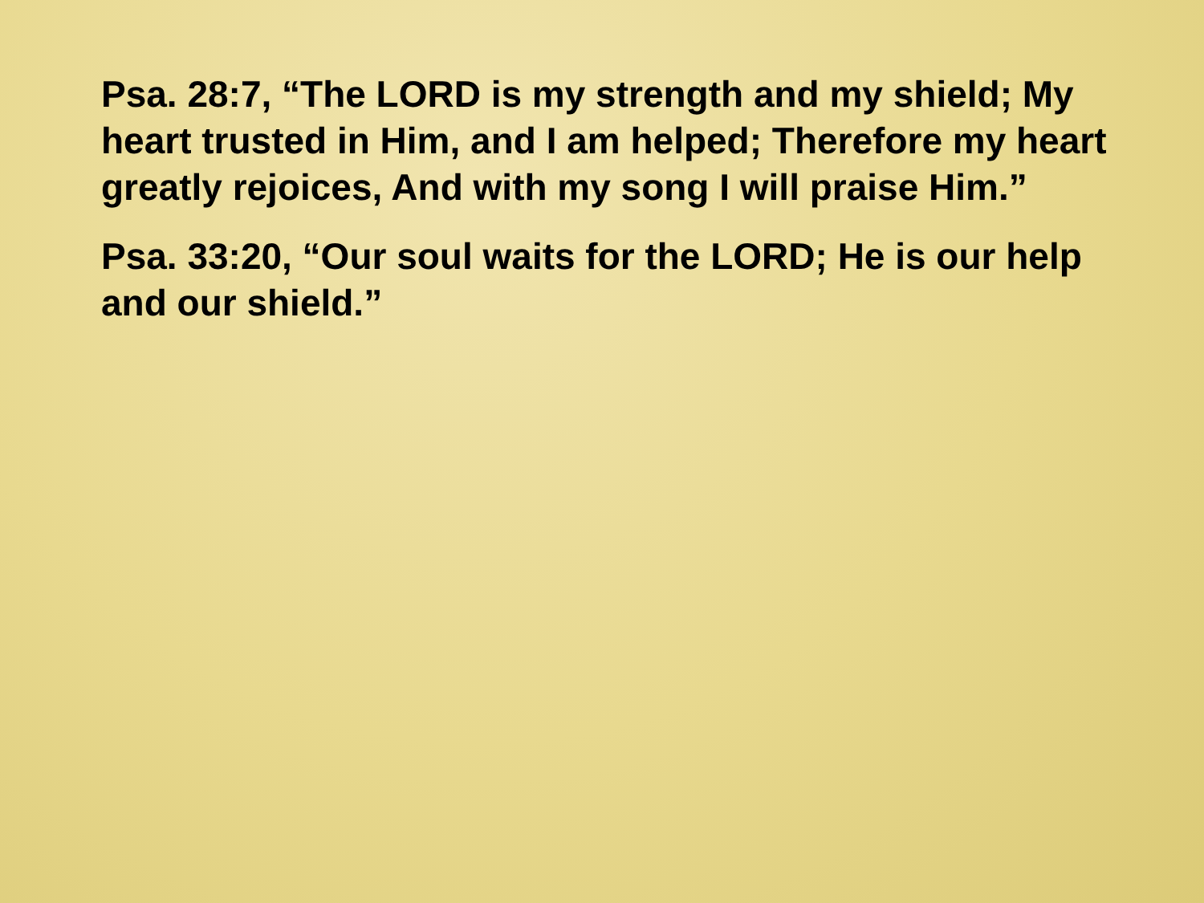Psa. 28:7, “The LORD is my strength and my shield; My heart trusted in Him, and I am helped; Therefore my heart greatly rejoices, And with my song I will praise Him.”
Psa. 33:20, “Our soul waits for the LORD; He is our help and our shield.”